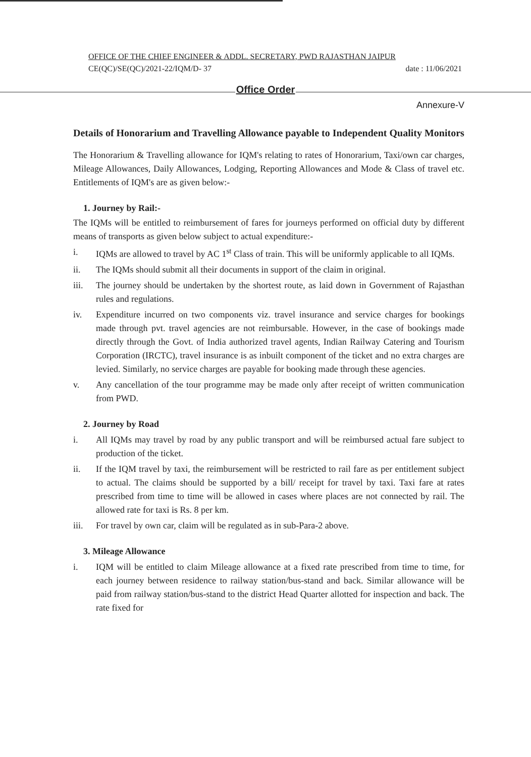OFFICE OF THE CHIEF ENGINEER & ADDL. SECRETARY, PWD RAJASTHAN JAIPUR
CE(QC)/SE(QC)/2021-22/IQM/D- 37 date : 11/06/2021
Office Order
Annexure-V
Details of Honorarium and Travelling Allowance payable to Independent Quality Monitors
The Honorarium & Travelling allowance for IQM's relating to rates of Honorarium, Taxi/own car charges, Mileage Allowances, Daily Allowances, Lodging, Reporting Allowances and Mode & Class of travel etc. Entitlements of IQM's are as given below:-
1. Journey by Rail:-
The IQMs will be entitled to reimbursement of fares for journeys performed on official duty by different means of transports as given below subject to actual expenditure:-
i. IQMs are allowed to travel by AC 1<sup>st</sup> Class of train. This will be uniformly applicable to all IQMs.
ii. The IQMs should submit all their documents in support of the claim in original.
iii. The journey should be undertaken by the shortest route, as laid down in Government of Rajasthan rules and regulations.
iv. Expenditure incurred on two components viz. travel insurance and service charges for bookings made through pvt. travel agencies are not reimbursable. However, in the case of bookings made directly through the Govt. of India authorized travel agents, Indian Railway Catering and Tourism Corporation (IRCTC), travel insurance is as inbuilt component of the ticket and no extra charges are levied. Similarly, no service charges are payable for booking made through these agencies.
v. Any cancellation of the tour programme may be made only after receipt of written communication from PWD.
2. Journey by Road
i. All IQMs may travel by road by any public transport and will be reimbursed actual fare subject to production of the ticket.
ii. If the IQM travel by taxi, the reimbursement will be restricted to rail fare as per entitlement subject to actual. The claims should be supported by a bill/ receipt for travel by taxi. Taxi fare at rates prescribed from time to time will be allowed in cases where places are not connected by rail. The allowed rate for taxi is Rs. 8 per km.
iii. For travel by own car, claim will be regulated as in sub-Para-2 above.
3. Mileage Allowance
i. IQM will be entitled to claim Mileage allowance at a fixed rate prescribed from time to time, for each journey between residence to railway station/bus-stand and back. Similar allowance will be paid from railway station/bus-stand to the district Head Quarter allotted for inspection and back. The rate fixed for